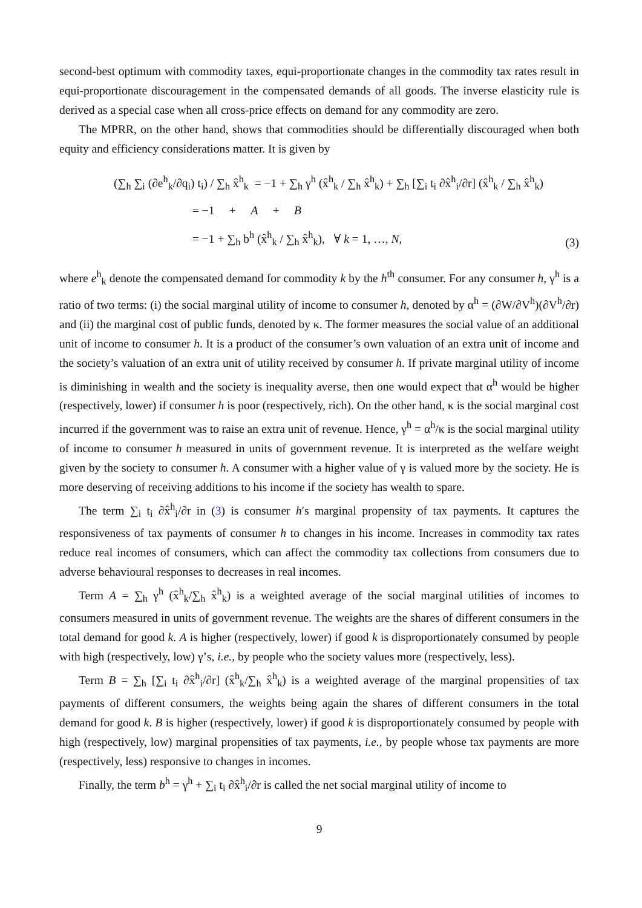second-best optimum with commodity taxes, equi-proportionate changes in the commodity tax rates result in equi-proportionate discouragement in the compensated demands of all goods. The inverse elasticity rule is derived as a special case when all cross-price effects on demand for any commodity are zero.
The MPRR, on the other hand, shows that commodities should be differentially discouraged when both equity and efficiency considerations matter. It is given by
(∑<sub>h</sub> ∑<sub>i</sub> (∂e<sup>h</sup><sub>k</sub>/∂q<sub>i</sub>) t<sub>i</sub>) / ∑<sub>h</sub> x̂<sup>h</sup><sub>k</sub> = −1 + ∑<sub>h</sub> γ<sup>h</sup> (x̂<sup>h</sup><sub>k</sub> / ∑<sub>h</sub> x̂<sup>h</sup><sub>k</sub>) + ∑<sub>h</sub> [∑<sub>i</sub> t<sub>i</sub> ∂x̂<sup>h</sup><sub>i</sub>/∂r] (x̂<sup>h</sup><sub>k</sub> / ∑<sub>h</sub> x̂<sup>h</sup><sub>k</sub>)
= −1 + A + B
= −1 + ∑<sub>h</sub> b<sup>h</sup> (x̂<sup>h</sup><sub>k</sub> / ∑<sub>h</sub> x̂<sup>h</sup><sub>k</sub>), ∀ k = 1, …, N,
(3)
where e<sup>h</sup><sub>k</sub> denote the compensated demand for commodity k by the h<sup>th</sup> consumer. For any consumer h, γ<sup>h</sup> is a ratio of two terms: (i) the social marginal utility of income to consumer h, denoted by α<sup>h</sup> = (∂W/∂V<sup>h</sup>)(∂V<sup>h</sup>/∂r) and (ii) the marginal cost of public funds, denoted by κ. The former measures the social value of an additional unit of income to consumer h. It is a product of the consumer’s own valuation of an extra unit of income and the society’s valuation of an extra unit of utility received by consumer h. If private marginal utility of income is diminishing in wealth and the society is inequality averse, then one would expect that α<sup>h</sup> would be higher (respectively, lower) if consumer h is poor (respectively, rich). On the other hand, κ is the social marginal cost incurred if the government was to raise an extra unit of revenue. Hence, γ<sup>h</sup> = α<sup>h</sup>/κ is the social marginal utility of income to consumer h measured in units of government revenue. It is interpreted as the welfare weight given by the society to consumer h. A consumer with a higher value of γ is valued more by the society. He is more deserving of receiving additions to his income if the society has wealth to spare.
The term ∑<sub>i</sub> t<sub>i</sub> ∂x̂<sup>h</sup><sub>i</sub>/∂r in (3) is consumer h′s marginal propensity of tax payments. It captures the responsiveness of tax payments of consumer h to changes in his income. Increases in commodity tax rates reduce real incomes of consumers, which can affect the commodity tax collections from consumers due to adverse behavioural responses to decreases in real incomes.
Term A = ∑<sub>h</sub> γ<sup>h</sup> (x̂<sup>h</sup><sub>k</sub>/∑<sub>h</sub> x̂<sup>h</sup><sub>k</sub>) is a weighted average of the social marginal utilities of incomes to consumers measured in units of government revenue. The weights are the shares of different consumers in the total demand for good k. A is higher (respectively, lower) if good k is disproportionately consumed by people with high (respectively, low) γ’s, i.e., by people who the society values more (respectively, less).
Term B = ∑<sub>h</sub> [∑<sub>i</sub> t<sub>i</sub> ∂x̂<sup>h</sup><sub>i</sub>/∂r] (x̂<sup>h</sup><sub>k</sub>/∑<sub>h</sub> x̂<sup>h</sup><sub>k</sub>) is a weighted average of the marginal propensities of tax payments of different consumers, the weights being again the shares of different consumers in the total demand for good k. B is higher (respectively, lower) if good k is disproportionately consumed by people with high (respectively, low) marginal propensities of tax payments, i.e., by people whose tax payments are more (respectively, less) responsive to changes in incomes.
Finally, the term b<sup>h</sup> = γ<sup>h</sup> + ∑<sub>i</sub> t<sub>i</sub> ∂x̂<sup>h</sup><sub>i</sub>/∂r is called the net social marginal utility of income to
9